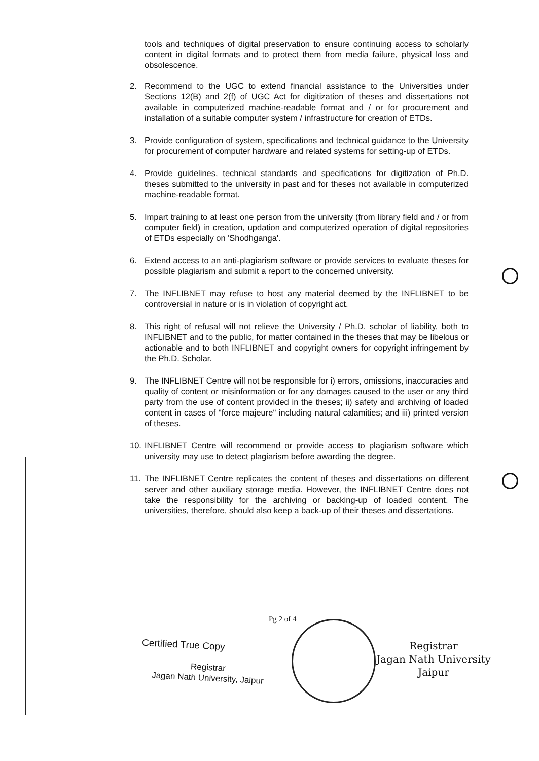tools and techniques of digital preservation to ensure continuing access to scholarly content in digital formats and to protect them from media failure, physical loss and obsolescence.
2. Recommend to the UGC to extend financial assistance to the Universities under Sections 12(B) and 2(f) of UGC Act for digitization of theses and dissertations not available in computerized machine-readable format and / or for procurement and installation of a suitable computer system / infrastructure for creation of ETDs.
3. Provide configuration of system, specifications and technical guidance to the University for procurement of computer hardware and related systems for setting-up of ETDs.
4. Provide guidelines, technical standards and specifications for digitization of Ph.D. theses submitted to the university in past and for theses not available in computerized machine-readable format.
5. Impart training to at least one person from the university (from library field and / or from computer field) in creation, updation and computerized operation of digital repositories of ETDs especially on 'Shodhganga'.
6. Extend access to an anti-plagiarism software or provide services to evaluate theses for possible plagiarism and submit a report to the concerned university.
7. The INFLIBNET may refuse to host any material deemed by the INFLIBNET to be controversial in nature or is in violation of copyright act.
8. This right of refusal will not relieve the University / Ph.D. scholar of liability, both to INFLIBNET and to the public, for matter contained in the theses that may be libelous or actionable and to both INFLIBNET and copyright owners for copyright infringement by the Ph.D. Scholar.
9. The INFLIBNET Centre will not be responsible for i) errors, omissions, inaccuracies and quality of content or misinformation or for any damages caused to the user or any third party from the use of content provided in the theses; ii) safety and archiving of loaded content in cases of "force majeure" including natural calamities; and iii) printed version of theses.
10. INFLIBNET Centre will recommend or provide access to plagiarism software which university may use to detect plagiarism before awarding the degree.
11. The INFLIBNET Centre replicates the content of theses and dissertations on different server and other auxiliary storage media. However, the INFLIBNET Centre does not take the responsibility for the archiving or backing-up of loaded content. The universities, therefore, should also keep a back-up of their theses and dissertations.
Pg 2 of 4
Certified True Copy
Registrar
Jagan Nath University, Jaipur
Registrar
Jagan Nath University
Jaipur